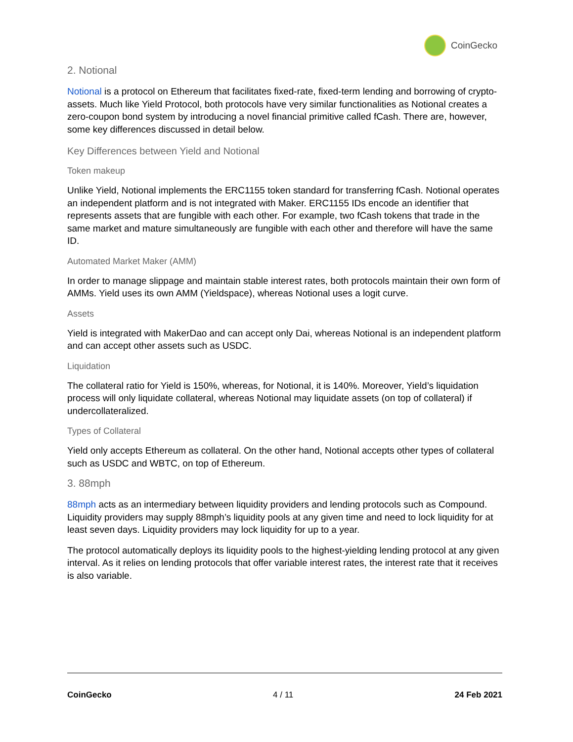CoinGecko
2. Notional
Notional is a protocol on Ethereum that facilitates fixed-rate, fixed-term lending and borrowing of crypto-assets. Much like Yield Protocol, both protocols have very similar functionalities as Notional creates a zero-coupon bond system by introducing a novel financial primitive called fCash. There are, however, some key differences discussed in detail below.
Key Differences between Yield and Notional
Token makeup
Unlike Yield, Notional implements the ERC1155 token standard for transferring fCash. Notional operates an independent platform and is not integrated with Maker. ERC1155 IDs encode an identifier that represents assets that are fungible with each other. For example, two fCash tokens that trade in the same market and mature simultaneously are fungible with each other and therefore will have the same ID.
Automated Market Maker (AMM)
In order to manage slippage and maintain stable interest rates, both protocols maintain their own form of AMMs. Yield uses its own AMM (Yieldspace), whereas Notional uses a logit curve.
Assets
Yield is integrated with MakerDao and can accept only Dai, whereas Notional is an independent platform and can accept other assets such as USDC.
Liquidation
The collateral ratio for Yield is 150%, whereas, for Notional, it is 140%. Moreover, Yield’s liquidation process will only liquidate collateral, whereas Notional may liquidate assets (on top of collateral) if undercollateralized.
Types of Collateral
Yield only accepts Ethereum as collateral. On the other hand, Notional accepts other types of collateral such as USDC and WBTC, on top of Ethereum.
3. 88mph
88mph acts as an intermediary between liquidity providers and lending protocols such as Compound. Liquidity providers may supply 88mph’s liquidity pools at any given time and need to lock liquidity for at least seven days. Liquidity providers may lock liquidity for up to a year.
The protocol automatically deploys its liquidity pools to the highest-yielding lending protocol at any given interval. As it relies on lending protocols that offer variable interest rates, the interest rate that it receives is also variable.
CoinGecko 4 / 11 24 Feb 2021